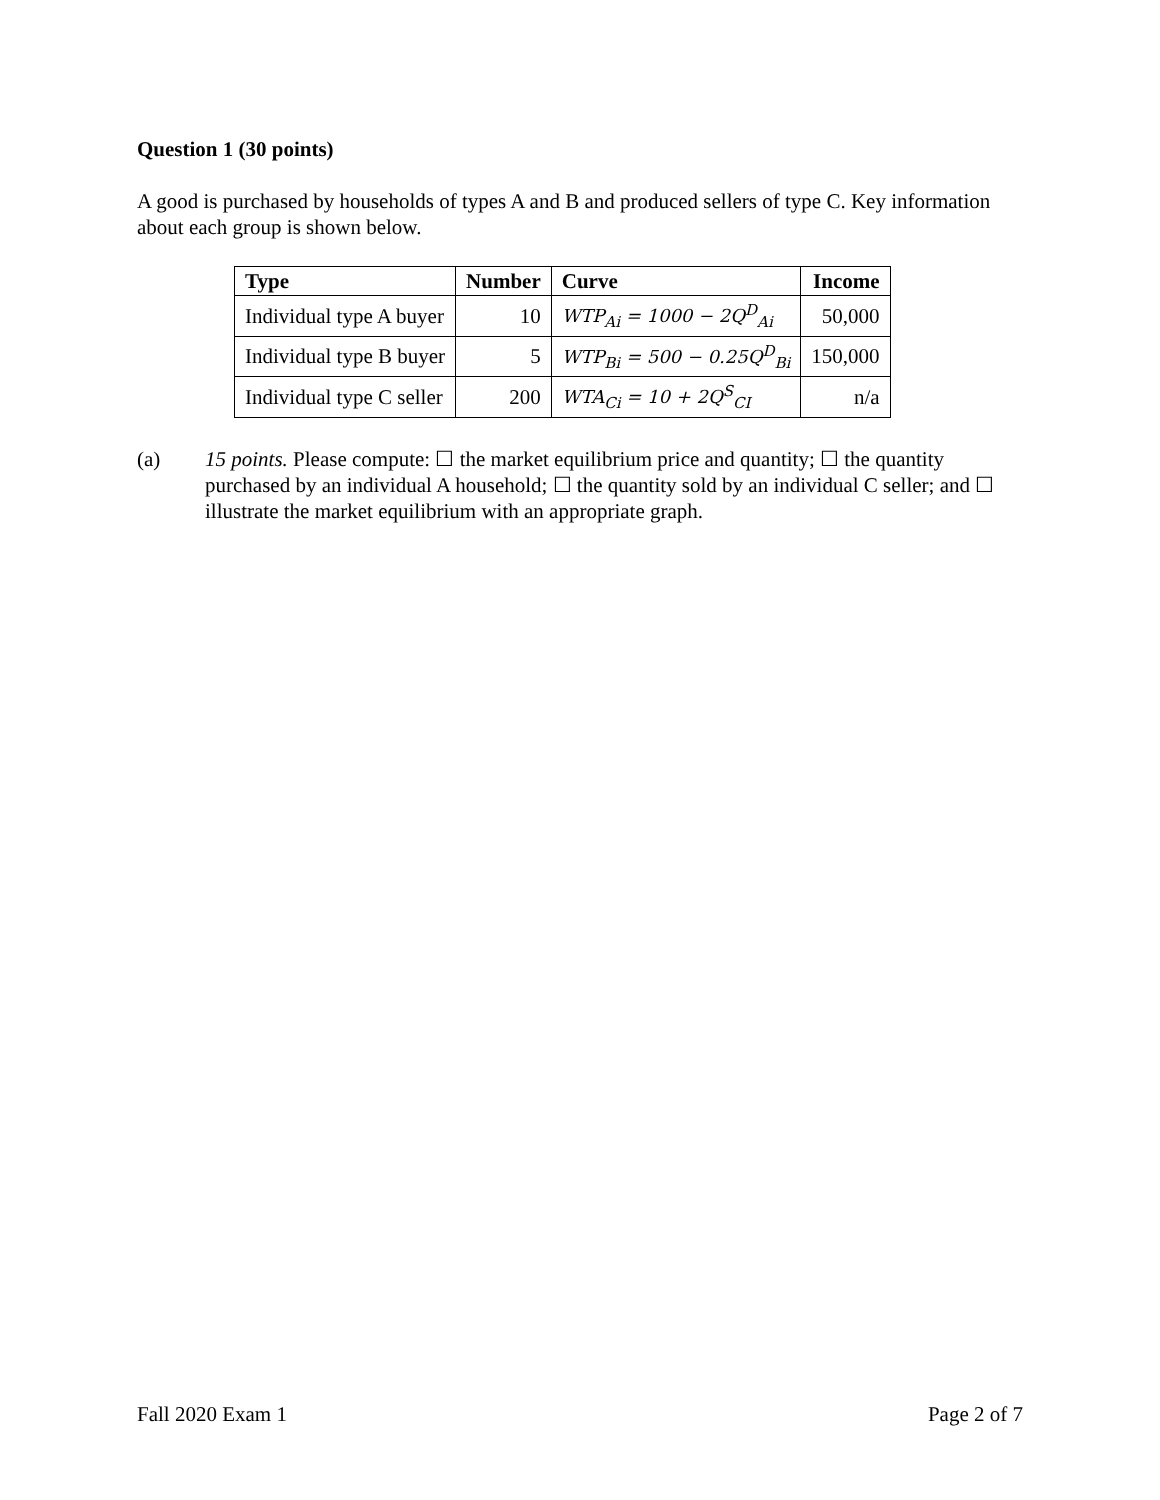Question 1 (30 points)
A good is purchased by households of types A and B and produced sellers of type C. Key information about each group is shown below.
| Type | Number | Curve | Income |
| --- | --- | --- | --- |
| Individual type A buyer | 10 | WTP<sub>Ai</sub> = 1000 − 2Q<sup>D</sup><sub>Ai</sub> | 50,000 |
| Individual type B buyer | 5 | WTP<sub>Bi</sub> = 500 − 0.25Q<sup>D</sup><sub>Bi</sub> | 150,000 |
| Individual type C seller | 200 | WTA<sub>Ci</sub> = 10 + 2Q<sup>S</sup><sub>CI</sub> | n/a |
(a) 15 points. Please compute: ☐ the market equilibrium price and quantity; ☐ the quantity purchased by an individual A household; ☐ the quantity sold by an individual C seller; and ☐ illustrate the market equilibrium with an appropriate graph.
Fall 2020 Exam 1 Page 2 of 7